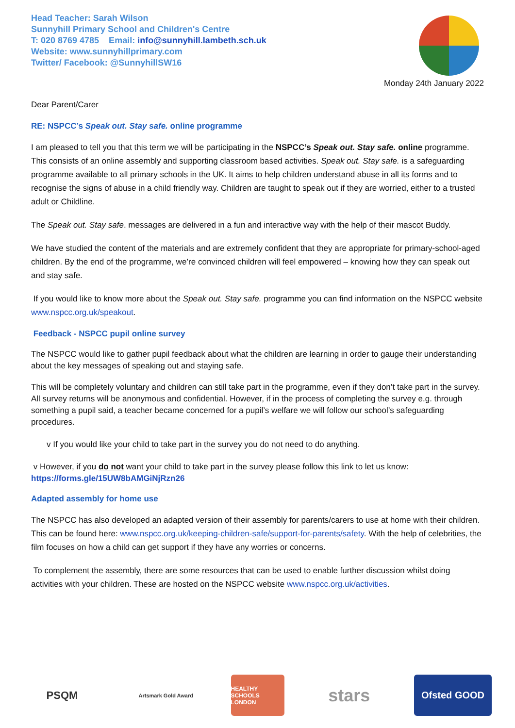Head Teacher: Sarah Wilson
Sunnyhill Primary School and Children's Centre
T: 020 8769 4785 Email: info@sunnyhill.lambeth.sch.uk
Website: www.sunnyhillprimary.com
Twitter/ Facebook: @SunnyhillSW16
Monday 24th January 2022
Dear Parent/Carer
RE: NSPCC’s Speak out. Stay safe. online programme
I am pleased to tell you that this term we will be participating in the NSPCC’s Speak out. Stay safe. online programme. This consists of an online assembly and supporting classroom based activities. Speak out. Stay safe. is a safeguarding programme available to all primary schools in the UK. It aims to help children understand abuse in all its forms and to recognise the signs of abuse in a child friendly way. Children are taught to speak out if they are worried, either to a trusted adult or Childline.
The Speak out. Stay safe. messages are delivered in a fun and interactive way with the help of their mascot Buddy.
We have studied the content of the materials and are extremely confident that they are appropriate for primary-school-aged children. By the end of the programme, we’re convinced children will feel empowered – knowing how they can speak out and stay safe.
If you would like to know more about the Speak out. Stay safe. programme you can find information on the NSPCC website www.nspcc.org.uk/speakout.
Feedback - NSPCC pupil online survey
The NSPCC would like to gather pupil feedback about what the children are learning in order to gauge their understanding about the key messages of speaking out and staying safe.
This will be completely voluntary and children can still take part in the programme, even if they don’t take part in the survey. All survey returns will be anonymous and confidential. However, if in the process of completing the survey e.g. through something a pupil said, a teacher became concerned for a pupil’s welfare we will follow our school’s safeguarding procedures.
v If you would like your child to take part in the survey you do not need to do anything.
v However, if you do not want your child to take part in the survey please follow this link to let us know:
https://forms.gle/15UW8bAMGiNjRzn26
Adapted assembly for home use
The NSPCC has also developed an adapted version of their assembly for parents/carers to use at home with their children. This can be found here: www.nspcc.org.uk/keeping-children-safe/support-for-parents/safety. With the help of celebrities, the film focuses on how a child can get support if they have any worries or concerns.
To complement the assembly, there are some resources that can be used to enable further discussion whilst doing activities with your children. These are hosted on the NSPCC website www.nspcc.org.uk/activities.
PSQM
Artsmark Gold Award
HEALTHY SCHOOLS LONDON
stars
Ofsted GOOD